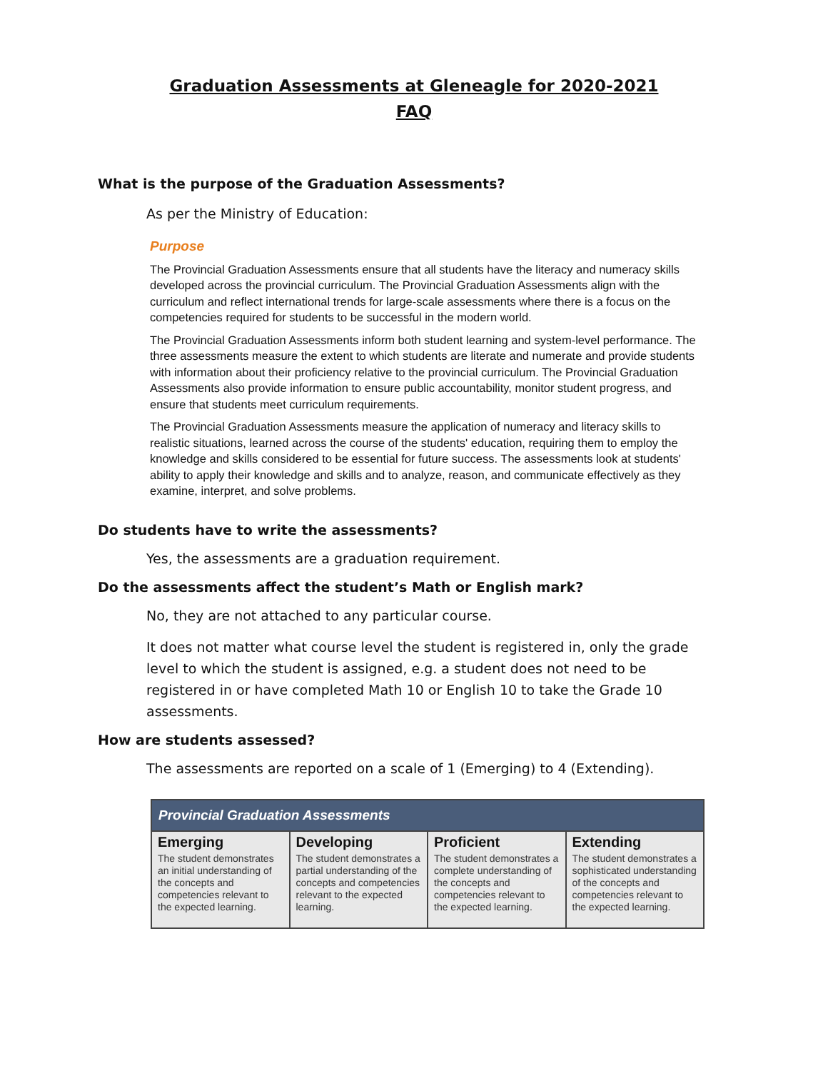Graduation Assessments at Gleneagle for 2020-2021
FAQ
What is the purpose of the Graduation Assessments?
As per the Ministry of Education:
Purpose
The Provincial Graduation Assessments ensure that all students have the literacy and numeracy skills developed across the provincial curriculum. The Provincial Graduation Assessments align with the curriculum and reflect international trends for large-scale assessments where there is a focus on the competencies required for students to be successful in the modern world.
The Provincial Graduation Assessments inform both student learning and system-level performance. The three assessments measure the extent to which students are literate and numerate and provide students with information about their proficiency relative to the provincial curriculum. The Provincial Graduation Assessments also provide information to ensure public accountability, monitor student progress, and ensure that students meet curriculum requirements.
The Provincial Graduation Assessments measure the application of numeracy and literacy skills to realistic situations, learned across the course of the students' education, requiring them to employ the knowledge and skills considered to be essential for future success. The assessments look at students' ability to apply their knowledge and skills and to analyze, reason, and communicate effectively as they examine, interpret, and solve problems.
Do students have to write the assessments?
Yes, the assessments are a graduation requirement.
Do the assessments affect the student’s Math or English mark?
No, they are not attached to any particular course.
It does not matter what course level the student is registered in, only the grade level to which the student is assigned, e.g. a student does not need to be registered in or have completed Math 10 or English 10 to take the Grade 10 assessments.
How are students assessed?
The assessments are reported on a scale of 1 (Emerging) to 4 (Extending).
| Provincial Graduation Assessments | | | |
| --- | --- | --- | --- |
| Emerging The student demonstrates an initial understanding of the concepts and competencies relevant to the expected learning. | Developing The student demonstrates a partial understanding of the concepts and competencies relevant to the expected learning. | Proficient The student demonstrates a complete understanding of the concepts and competencies relevant to the expected learning. | Extending The student demonstrates a sophisticated understanding of the concepts and competencies relevant to the expected learning. |